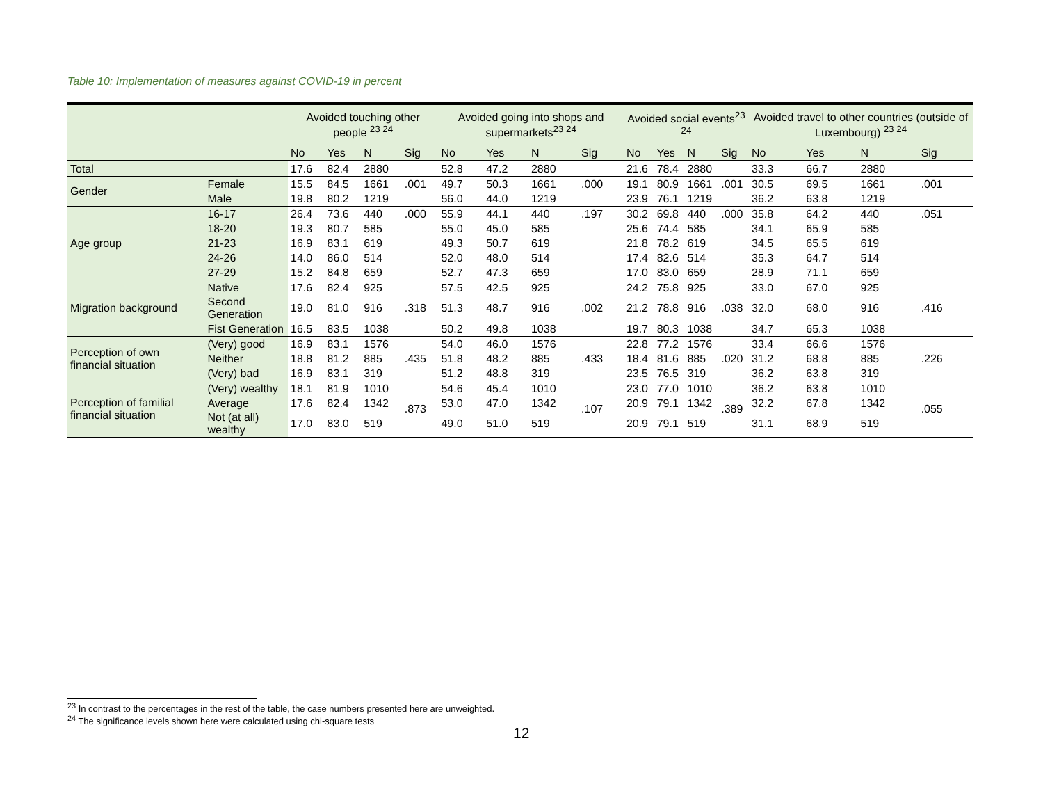Table 10: Implementation of measures against COVID-19 in percent
| | | Avoided touching other people <sup>23 24</sup> | | | | Avoided going into shops and supermarkets<sup>23 24</sup> | | | | Avoided social events<sup>23 24</sup> | | | | Avoided travel to other countries (outside of Luxembourg) <sup>23 24</sup> | | | |
| --- | --- | --- | --- | --- | --- | --- | --- | --- | --- | --- | --- | --- | --- | --- | --- | --- | --- |
| | | No | Yes | N | Sig | No | Yes | N | Sig | No | Yes | N | Sig | No | Yes | N | Sig |
| Total | | 17.6 | 82.4 | 2880 | | 52.8 | 47.2 | 2880 | | 21.6 | 78.4 | 2880 | | 33.3 | 66.7 | 2880 | |
| Gender | Female | 15.5 | 84.5 | 1661 | .001 | 49.7 | 50.3 | 1661 | .000 | 19.1 | 80.9 | 1661 | .001 | 30.5 | 69.5 | 1661 | .001 |
| | Male | 19.8 | 80.2 | 1219 | | 56.0 | 44.0 | 1219 | | 23.9 | 76.1 | 1219 | | 36.2 | 63.8 | 1219 | |
| Age group | 16-17 | 26.4 | 73.6 | 440 | .000 | 55.9 | 44.1 | 440 | .197 | 30.2 | 69.8 | 440 | .000 | 35.8 | 64.2 | 440 | .051 |
| | 18-20 | 19.3 | 80.7 | 585 | | 55.0 | 45.0 | 585 | | 25.6 | 74.4 | 585 | | 34.1 | 65.9 | 585 | |
| | 21-23 | 16.9 | 83.1 | 619 | | 49.3 | 50.7 | 619 | | 21.8 | 78.2 | 619 | | 34.5 | 65.5 | 619 | |
| | 24-26 | 14.0 | 86.0 | 514 | | 52.0 | 48.0 | 514 | | 17.4 | 82.6 | 514 | | 35.3 | 64.7 | 514 | |
| | 27-29 | 15.2 | 84.8 | 659 | | 52.7 | 47.3 | 659 | | 17.0 | 83.0 | 659 | | 28.9 | 71.1 | 659 | |
| Migration background | Native | 17.6 | 82.4 | 925 | .318 | 57.5 | 42.5 | 925 | .002 | 24.2 | 75.8 | 925 | .038 | 33.0 | 67.0 | 925 | .416 |
| | Second Generation | 19.0 | 81.0 | 916 | | 51.3 | 48.7 | 916 | | 21.2 | 78.8 | 916 | | 32.0 | 68.0 | 916 | |
| | Fist Generation | 16.5 | 83.5 | 1038 | | 50.2 | 49.8 | 1038 | | 19.7 | 80.3 | 1038 | | 34.7 | 65.3 | 1038 | |
| Perception of own financial situation | (Very) good | 16.9 | 83.1 | 1576 | .435 | 54.0 | 46.0 | 1576 | .433 | 22.8 | 77.2 | 1576 | .020 | 33.4 | 66.6 | 1576 | .226 |
| | Neither | 18.8 | 81.2 | 885 | | 51.8 | 48.2 | 885 | | 18.4 | 81.6 | 885 | | 31.2 | 68.8 | 885 | |
| | (Very) bad | 16.9 | 83.1 | 319 | | 51.2 | 48.8 | 319 | | 23.5 | 76.5 | 319 | | 36.2 | 63.8 | 319 | |
| Perception of familial financial situation | (Very) wealthy | 18.1 | 81.9 | 1010 | .873 | 54.6 | 45.4 | 1010 | .107 | 23.0 | 77.0 | 1010 | .389 | 36.2 | 63.8 | 1010 | .055 |
| | Average | 17.6 | 82.4 | 1342 | | 53.0 | 47.0 | 1342 | | 20.9 | 79.1 | 1342 | | 32.2 | 67.8 | 1342 | |
| | Not (at all) wealthy | 17.0 | 83.0 | 519 | | 49.0 | 51.0 | 519 | | 20.9 | 79.1 | 519 | | 31.1 | 68.9 | 519 | |
<sup>23</sup> In contrast to the percentages in the rest of the table, the case numbers presented here are unweighted.
<sup>24</sup> The significance levels shown here were calculated using chi-square tests
12